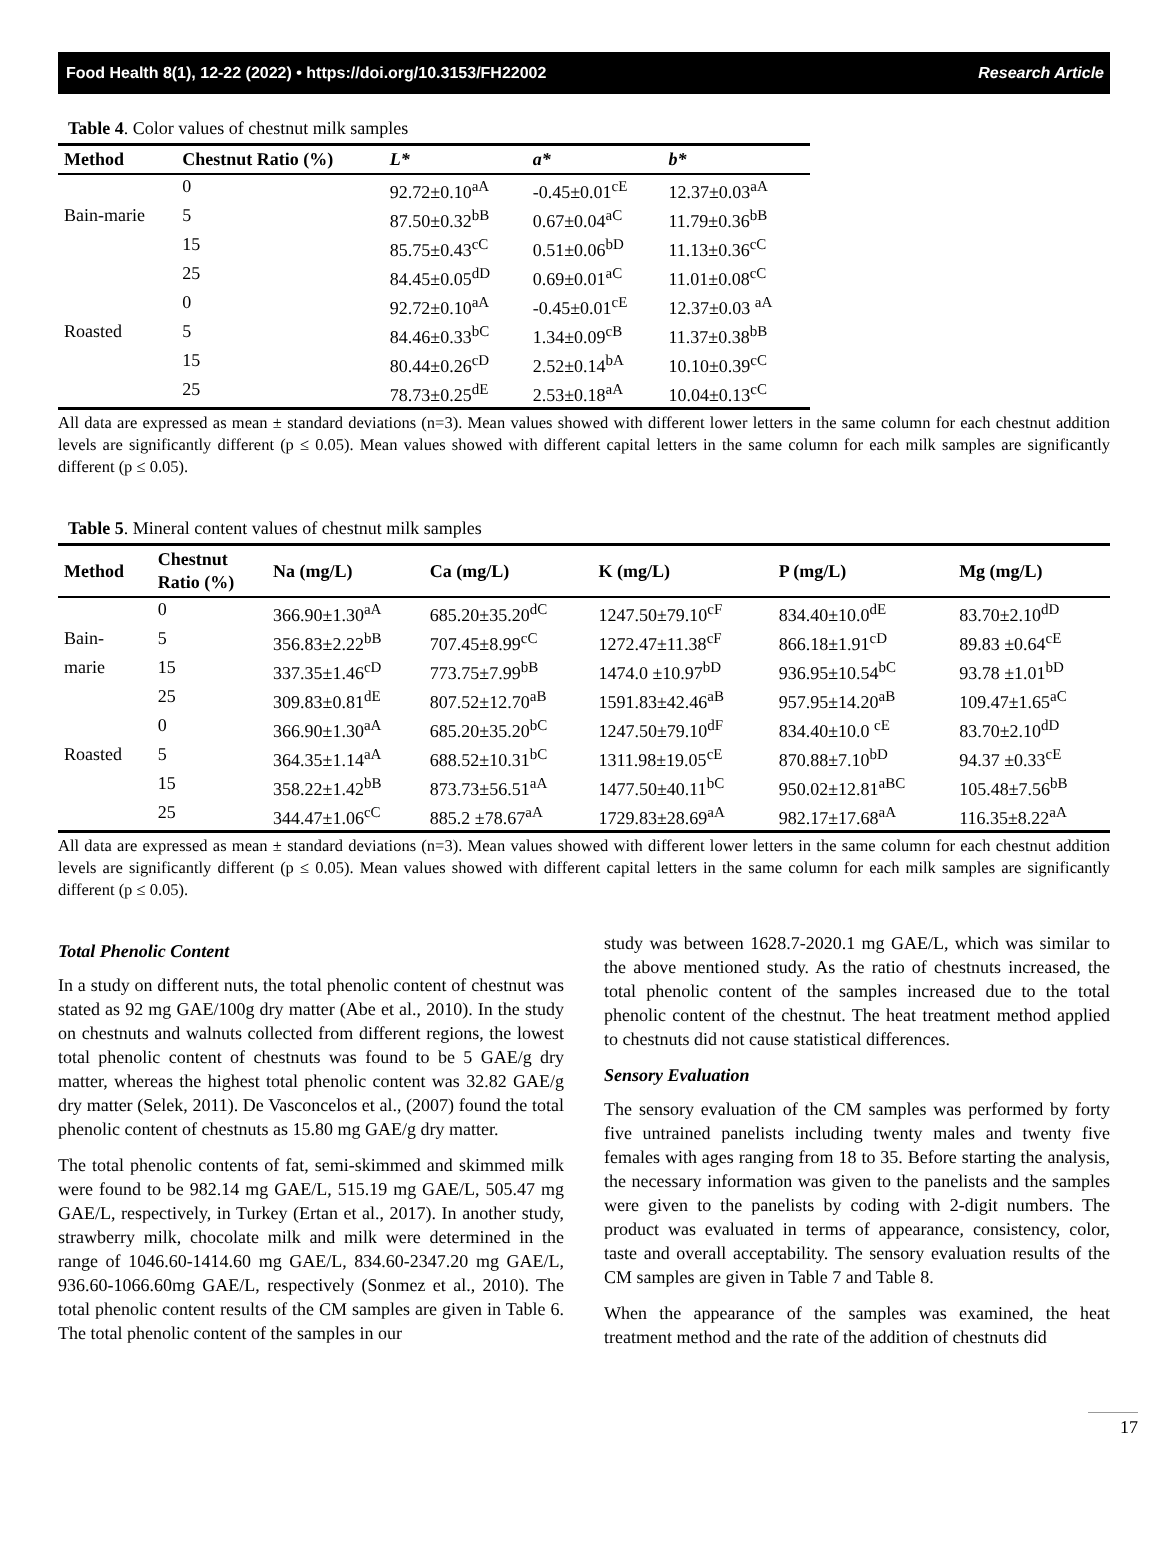Food Health 8(1), 12-22 (2022) • https://doi.org/10.3153/FH22002 Research Article
Table 4. Color values of chestnut milk samples
| Method | Chestnut Ratio (%) | L* | a* | b* |
| --- | --- | --- | --- | --- |
| | 0 | 92.72±0.10<sup>aA</sup> | -0.45±0.01<sup>cE</sup> | 12.37±0.03<sup>aA</sup> |
| Bain-marie | 5 | 87.50±0.32<sup>bB</sup> | 0.67±0.04<sup>aC</sup> | 11.79±0.36<sup>bB</sup> |
| | 15 | 85.75±0.43<sup>cC</sup> | 0.51±0.06<sup>bD</sup> | 11.13±0.36<sup>cC</sup> |
| | 25 | 84.45±0.05<sup>dD</sup> | 0.69±0.01<sup>aC</sup> | 11.01±0.08<sup>cC</sup> |
| | 0 | 92.72±0.10<sup>aA</sup> | -0.45±0.01<sup>cE</sup> | 12.37±0.03 <sup>aA</sup> |
| Roasted | 5 | 84.46±0.33<sup>bC</sup> | 1.34±0.09<sup>cB</sup> | 11.37±0.38<sup>bB</sup> |
| | 15 | 80.44±0.26<sup>cD</sup> | 2.52±0.14<sup>bA</sup> | 10.10±0.39<sup>cC</sup> |
| | 25 | 78.73±0.25<sup>dE</sup> | 2.53±0.18<sup>aA</sup> | 10.04±0.13<sup>cC</sup> |
All data are expressed as mean ± standard deviations (n=3). Mean values showed with different lower letters in the same column for each chestnut addition levels are significantly different (p ≤ 0.05). Mean values showed with different capital letters in the same column for each milk samples are significantly different (p ≤ 0.05).
Table 5. Mineral content values of chestnut milk samples
| Method | Chestnut Ratio (%) | Na (mg/L) | Ca (mg/L) | K (mg/L) | P (mg/L) | Mg (mg/L) |
| --- | --- | --- | --- | --- | --- | --- |
| | 0 | 366.90±1.30<sup>aA</sup> | 685.20±35.20<sup>dC</sup> | 1247.50±79.10<sup>cF</sup> | 834.40±10.0<sup>dE</sup> | 83.70±2.10<sup>dD</sup> |
| Bain- | 5 | 356.83±2.22<sup>bB</sup> | 707.45±8.99<sup>cC</sup> | 1272.47±11.38<sup>cF</sup> | 866.18±1.91<sup>cD</sup> | 89.83 ±0.64<sup>cE</sup> |
| marie | 15 | 337.35±1.46<sup>cD</sup> | 773.75±7.99<sup>bB</sup> | 1474.0 ±10.97<sup>bD</sup> | 936.95±10.54<sup>bC</sup> | 93.78 ±1.01<sup>bD</sup> |
| | 25 | 309.83±0.81<sup>dE</sup> | 807.52±12.70<sup>aB</sup> | 1591.83±42.46<sup>aB</sup> | 957.95±14.20<sup>aB</sup> | 109.47±1.65<sup>aC</sup> |
| | 0 | 366.90±1.30<sup>aA</sup> | 685.20±35.20<sup>bC</sup> | 1247.50±79.10<sup>dF</sup> | 834.40±10.0 <sup>cE</sup> | 83.70±2.10<sup>dD</sup> |
| Roasted | 5 | 364.35±1.14<sup>aA</sup> | 688.52±10.31<sup>bC</sup> | 1311.98±19.05<sup>cE</sup> | 870.88±7.10<sup>bD</sup> | 94.37 ±0.33<sup>cE</sup> |
| | 15 | 358.22±1.42<sup>bB</sup> | 873.73±56.51<sup>aA</sup> | 1477.50±40.11<sup>bC</sup> | 950.02±12.81<sup>aBC</sup> | 105.48±7.56<sup>bB</sup> |
| | 25 | 344.47±1.06<sup>cC</sup> | 885.2 ±78.67<sup>aA</sup> | 1729.83±28.69<sup>aA</sup> | 982.17±17.68<sup>aA</sup> | 116.35±8.22<sup>aA</sup> |
All data are expressed as mean ± standard deviations (n=3). Mean values showed with different lower letters in the same column for each chestnut addition levels are significantly different (p ≤ 0.05). Mean values showed with different capital letters in the same column for each milk samples are significantly different (p ≤ 0.05).
Total Phenolic Content
In a study on different nuts, the total phenolic content of chestnut was stated as 92 mg GAE/100g dry matter (Abe et al., 2010). In the study on chestnuts and walnuts collected from different regions, the lowest total phenolic content of chestnuts was found to be 5 GAE/g dry matter, whereas the highest total phenolic content was 32.82 GAE/g dry matter (Selek, 2011). De Vasconcelos et al., (2007) found the total phenolic content of chestnuts as 15.80 mg GAE/g dry matter.
The total phenolic contents of fat, semi-skimmed and skimmed milk were found to be 982.14 mg GAE/L, 515.19 mg GAE/L, 505.47 mg GAE/L, respectively, in Turkey (Ertan et al., 2017). In another study, strawberry milk, chocolate milk and milk were determined in the range of 1046.60-1414.60 mg GAE/L, 834.60-2347.20 mg GAE/L, 936.60-1066.60mg GAE/L, respectively (Sonmez et al., 2010). The total phenolic content results of the CM samples are given in Table 6. The total phenolic content of the samples in our
study was between 1628.7-2020.1 mg GAE/L, which was similar to the above mentioned study. As the ratio of chestnuts increased, the total phenolic content of the samples increased due to the total phenolic content of the chestnut. The heat treatment method applied to chestnuts did not cause statistical differences.
Sensory Evaluation
The sensory evaluation of the CM samples was performed by forty five untrained panelists including twenty males and twenty five females with ages ranging from 18 to 35. Before starting the analysis, the necessary information was given to the panelists and the samples were given to the panelists by coding with 2-digit numbers. The product was evaluated in terms of appearance, consistency, color, taste and overall acceptability. The sensory evaluation results of the CM samples are given in Table 7 and Table 8.
When the appearance of the samples was examined, the heat treatment method and the rate of the addition of chestnuts did
17